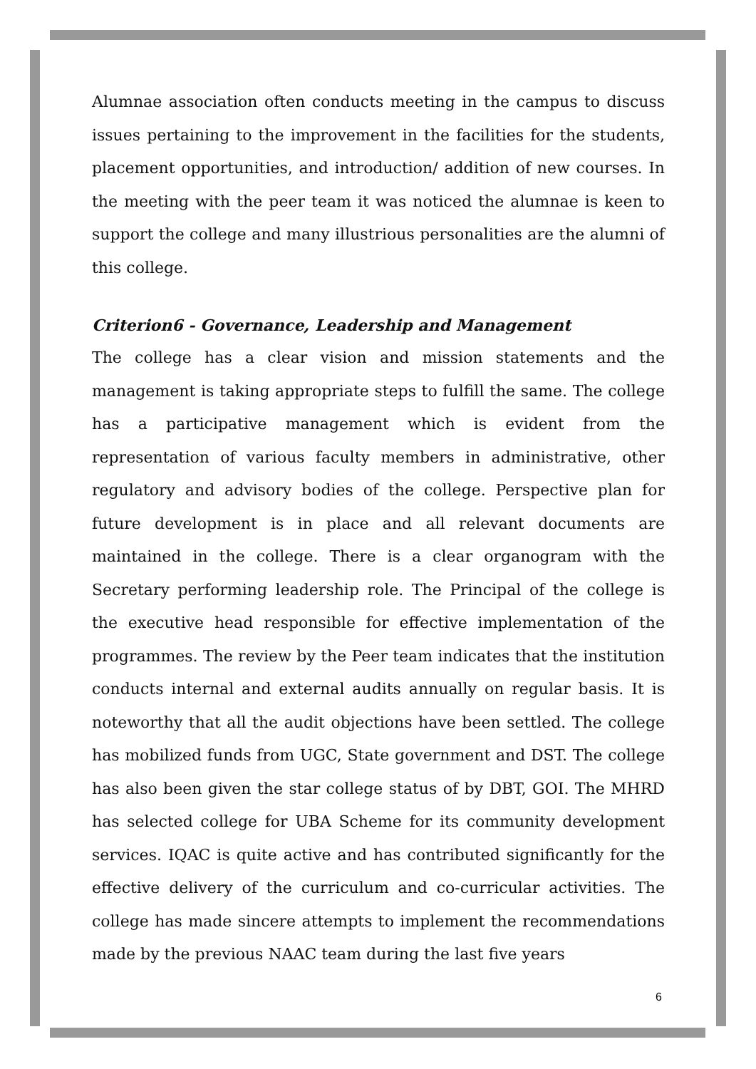Alumnae association often conducts meeting in the campus to discuss issues pertaining to the improvement in the facilities for the students, placement opportunities, and introduction/ addition of new courses. In the meeting with the peer team it was noticed the alumnae is keen to support the college and many illustrious personalities are the alumni of this college.
Criterion6 - Governance, Leadership and Management
The college has a clear vision and mission statements and the management is taking appropriate steps to fulfill the same. The college has a participative management which is evident from the representation of various faculty members in administrative, other regulatory and advisory bodies of the college. Perspective plan for future development is in place and all relevant documents are maintained in the college. There is a clear organogram with the Secretary performing leadership role. The Principal of the college is the executive head responsible for effective implementation of the programmes. The review by the Peer team indicates that the institution conducts internal and external audits annually on regular basis. It is noteworthy that all the audit objections have been settled. The college has mobilized funds from UGC, State government and DST. The college has also been given the star college status of by DBT, GOI. The MHRD has selected college for UBA Scheme for its community development services. IQAC is quite active and has contributed significantly for the effective delivery of the curriculum and co-curricular activities. The college has made sincere attempts to implement the recommendations made by the previous NAAC team during the last five years
6